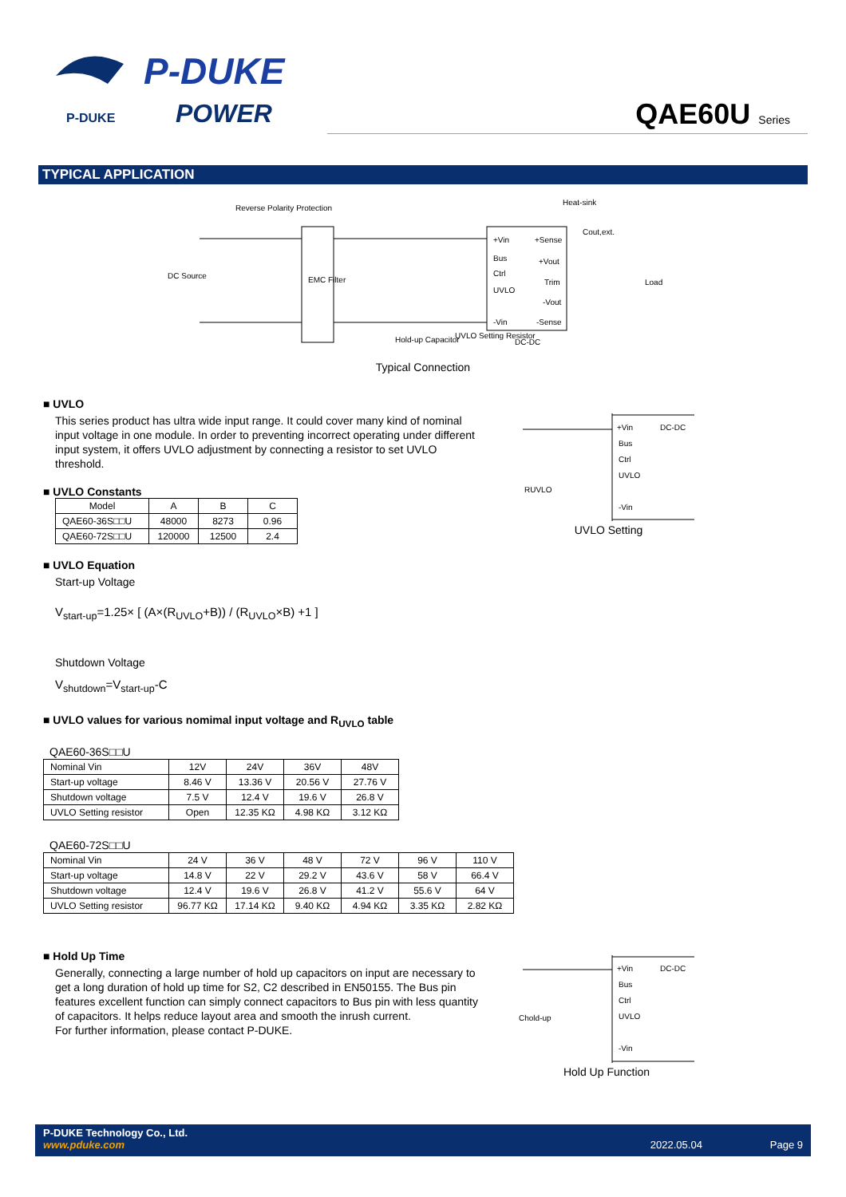P-DUKE
P-DUKE
POWER
QAE60U Series
TYPICAL APPLICATION
Reverse Polarity Protection
DC Source
EMC Filter
+Vin
Bus
Ctrl
UVLO
-Vin
+Sense
+Vout
Trim
-Vout
-Sense
Heat-sink
Cout,ext.
Load
Hold-up Capacitor
UVLO Setting Resistor
DC-DC
Typical Connection
+Vin
DC-DC
Bus
Ctrl
UVLO
RUVLO
-Vin
UVLO Setting
■ UVLO
This series product has ultra wide input range. It could cover many kind of nominal input voltage in one module. In order to preventing incorrect operating under different input system, it offers UVLO adjustment by connecting a resistor to set UVLO threshold.
■ UVLO Constants
| Model | A | B | C |
| --- | --- | --- | --- |
| QAE60-36S□□U | 48000 | 8273 | 0.96 |
| QAE60-72S□□U | 120000 | 12500 | 2.4 |
■ UVLO Equation
Start-up Voltage
V<sub>start-up</sub>=1.25× [ (A×(R<sub>UVLO</sub>+B)) / (R<sub>UVLO</sub>×B) +1 ]
Shutdown Voltage
V<sub>shutdown</sub>=V<sub>start-up</sub>-C
■ UVLO values for various nomimal input voltage and R<sub>UVLO</sub> table
QAE60-36S□□U
| Nominal Vin | 12V | 24V | 36V | 48V |
| Start-up voltage | 8.46 V | 13.36 V | 20.56 V | 27.76 V |
| Shutdown voltage | 7.5 V | 12.4 V | 19.6 V | 26.8 V |
| UVLO Setting resistor | Open | 12.35 KΩ | 4.98 KΩ | 3.12 KΩ |
QAE60-72S□□U
| Nominal Vin | 24 V | 36 V | 48 V | 72 V | 96 V | 110 V |
| Start-up voltage | 14.8 V | 22 V | 29.2 V | 43.6 V | 58 V | 66.4 V |
| Shutdown voltage | 12.4 V | 19.6 V | 26.8 V | 41.2 V | 55.6 V | 64 V |
| UVLO Setting resistor | 96.77 KΩ | 17.14 KΩ | 9.40 KΩ | 4.94 KΩ | 3.35 KΩ | 2.82 KΩ |
■ Hold Up Time
Generally, connecting a large number of hold up capacitors on input are necessary to get a long duration of hold up time for S2, C2 described in EN50155. The Bus pin features excellent function can simply connect capacitors to Bus pin with less quantity of capacitors. It helps reduce layout area and smooth the inrush current.
For further information, please contact P-DUKE.
+Vin
DC-DC
Bus
Ctrl
UVLO
Chold-up
-Vin
Hold Up Function
P-DUKE Technology Co., Ltd.
www.pduke.com 2022.05.04 Page 9